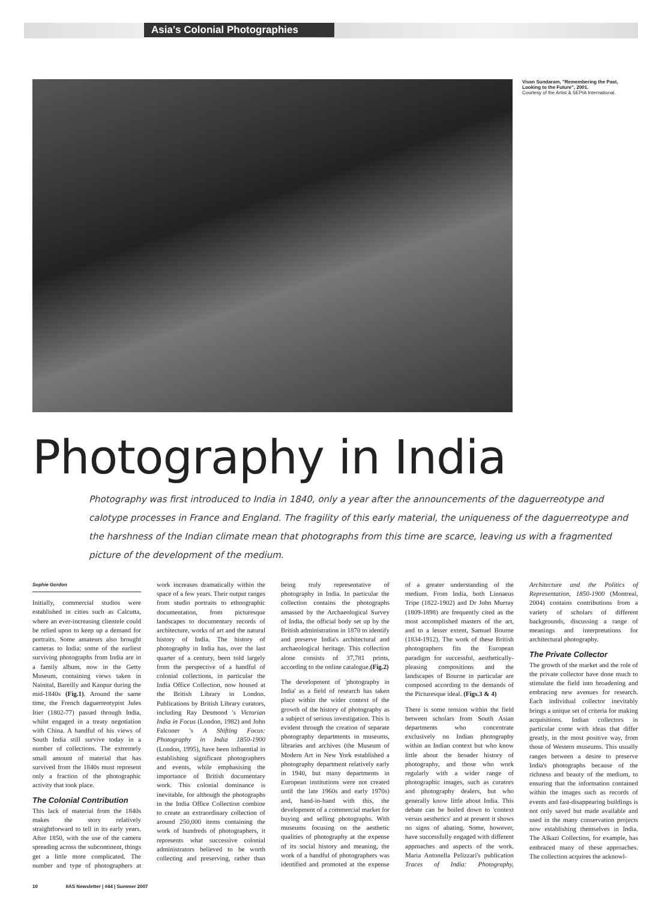Asia's Colonial Photographies
Vivan Sundaram, "Remembering the Past, Looking to the Future", 2001.
Courtesy of the Artist & SEPIA International.
Photography in India
Photography was first introduced to India in 1840, only a year after the announcements of the daguerreotype and calotype processes in France and England. The fragility of this early material, the uniqueness of the daguerreotype and the harshness of the Indian climate mean that photographs from this time are scarce, leaving us with a fragmented picture of the development of the medium.
Sophie Gordon
Initially, commercial studios were established in cities such as Calcutta, where an ever-increasing clientele could be relied upon to keep up a demand for portraits. Some amateurs also brought cameras to India; some of the earliest surviving photographs from India are in a family album, now in the Getty Museum, containing views taken in Nainital, Bareilly and Kanpur during the mid-1840s (Fig.1). Around the same time, the French daguerreotypist Jules Itier (1802-77) passed through India, whilst engaged in a treaty negotiation with China. A handful of his views of South India still survive today in a number of collections. The extremely small amount of material that has survived from the 1840s must represent only a fraction of the photographic activity that took place.
The Colonial Contribution
This lack of material from the 1840s makes the story relatively straightforward to tell in its early years. After 1850, with the use of the camera spreading across the subcontinent, things get a little more complicated. The number and type of photographers at work increases dramatically within the space of a few years. Their output ranges from studio portraits to ethnographic documentation, from picturesque landscapes to documentary records of architecture, works of art and the natural history of India. The history of photography in India has, over the last quarter of a century, been told largely from the perspective of a handful of colonial collections, in particular the India Office Collection, now housed at the British Library in London. Publications by British Library curators, including Ray Desmond 's Victorian India in Focus (London, 1982) and John Falconer 's A Shifting Focus: Photography in India 1850-1900 (London, 1995), have been influential in establishing significant photographers and events, while emphasising the importance of British documentary work. This colonial dominance is inevitable, for although the photographs in the India Office Collection combine to create an extraordinary collection of around 250,000 items containing the work of hundreds of photographers, it represents what successive colonial administrators believed to be worth collecting and preserving, rather than being truly representative of photography in India. In particular the collection contains the photographs amassed by the Archaeological Survey of India, the official body set up by the British administration in 1870 to identify and preserve India's architectural and archaeological heritage. This collection alone consists of 37,781 prints, according to the online catalogue.(Fig.2)
The development of 'photography in India' as a field of research has taken place within the wider context of the growth of the history of photography as a subject of serious investigation. This is evident through the creation of separate photography departments in museums, libraries and archives (the Museum of Modern Art in New York established a photography department relatively early in 1940, but many departments in European institutions were not created until the late 1960s and early 1970s) and, hand-in-hand with this, the development of a commercial market for buying and selling photographs. With museums focusing on the aesthetic qualities of photography at the expense of its social history and meaning, the work of a handful of photographers was identified and promoted at the expense of a greater understanding of the medium. From India, both Linnaeus Tripe (1822-1902) and Dr John Murray (1809-1898) are frequently cited as the most accomplished masters of the art, and to a lesser extent, Samuel Bourne (1834-1912). The work of these British photographers fits the European paradigm for successful, aesthetically-pleasing compositions and the landscapes of Bourne in particular are composed according to the demands of the Picturesque ideal. (Figs.3 & 4)
There is some tension within the field between scholars from South Asian departments who concentrate exclusively on Indian photography within an Indian context but who know little about the broader history of photography, and those who work regularly with a wider range of photographic images, such as curators and photography dealers, but who generally know little about India. This debate can be boiled down to 'context versus aesthetics' and at present it shows no signs of abating. Some, however, have successfully engaged with different approaches and aspects of the work. Maria Antonella Pelizzari's publication Traces of India: Photography, Architecture and the Politics of Representation, 1850-1900 (Montreal, 2004) contains contributions from a variety of scholars of different backgrounds, discussing a range of meanings and interpretations for architectural photography.
The Private Collector
The growth of the market and the role of the private collector have done much to stimulate the field into broadening and embracing new avenues for research. Each individual collector inevitably brings a unique set of criteria for making acquisitions. Indian collectors in particular come with ideas that differ greatly, in the most positive way, from those of Western museums. This usually ranges between a desire to preserve India's photographs because of the richness and beauty of the medium, to ensuring that the information contained within the images such as records of events and fast-disappearing buildings is not only saved but made available and used in the many conservation projects now establishing themselves in India. The Alkazi Collection, for example, has embraced many of these approaches. The collection acquires the acknowl-
10 IIAS Newsletter | #44 | Summer 2007